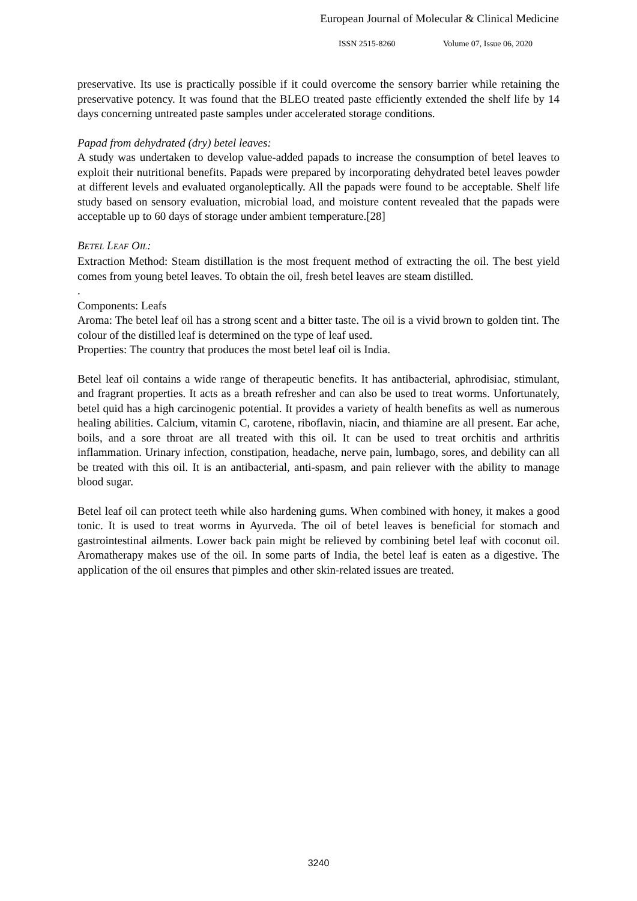European Journal of Molecular & Clinical Medicine
ISSN 2515-8260 Volume 07, Issue 06, 2020
preservative. Its use is practically possible if it could overcome the sensory barrier while retaining the preservative potency. It was found that the BLEO treated paste efficiently extended the shelf life by 14 days concerning untreated paste samples under accelerated storage conditions.
Papad from dehydrated (dry) betel leaves:
A study was undertaken to develop value-added papads to increase the consumption of betel leaves to exploit their nutritional benefits. Papads were prepared by incorporating dehydrated betel leaves powder at different levels and evaluated organoleptically. All the papads were found to be acceptable. Shelf life study based on sensory evaluation, microbial load, and moisture content revealed that the papads were acceptable up to 60 days of storage under ambient temperature.[28]
BETEL LEAF OIL:
Extraction Method: Steam distillation is the most frequent method of extracting the oil. The best yield comes from young betel leaves. To obtain the oil, fresh betel leaves are steam distilled.
.
Components: Leafs
Aroma: The betel leaf oil has a strong scent and a bitter taste. The oil is a vivid brown to golden tint. The colour of the distilled leaf is determined on the type of leaf used.
Properties: The country that produces the most betel leaf oil is India.
Betel leaf oil contains a wide range of therapeutic benefits. It has antibacterial, aphrodisiac, stimulant, and fragrant properties. It acts as a breath refresher and can also be used to treat worms. Unfortunately, betel quid has a high carcinogenic potential. It provides a variety of health benefits as well as numerous healing abilities. Calcium, vitamin C, carotene, riboflavin, niacin, and thiamine are all present. Ear ache, boils, and a sore throat are all treated with this oil. It can be used to treat orchitis and arthritis inflammation. Urinary infection, constipation, headache, nerve pain, lumbago, sores, and debility can all be treated with this oil. It is an antibacterial, anti-spasm, and pain reliever with the ability to manage blood sugar.
Betel leaf oil can protect teeth while also hardening gums. When combined with honey, it makes a good tonic. It is used to treat worms in Ayurveda. The oil of betel leaves is beneficial for stomach and gastrointestinal ailments. Lower back pain might be relieved by combining betel leaf with coconut oil. Aromatherapy makes use of the oil. In some parts of India, the betel leaf is eaten as a digestive. The application of the oil ensures that pimples and other skin-related issues are treated.
3240